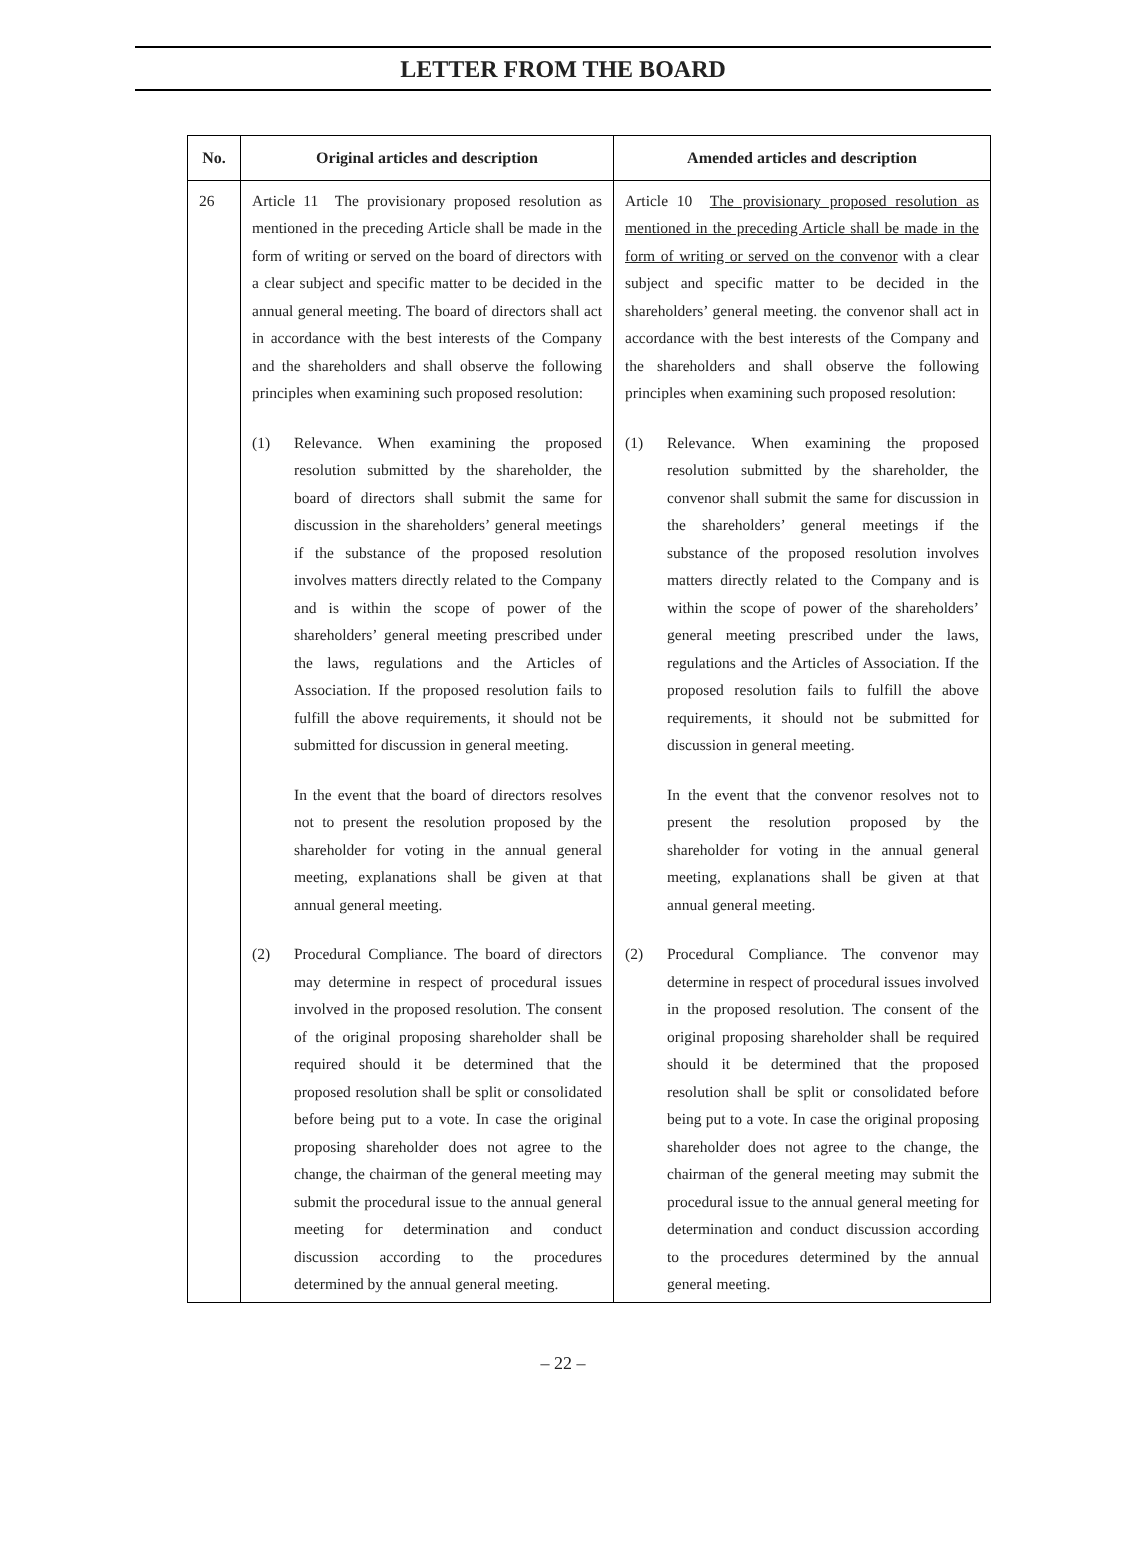LETTER FROM THE BOARD
| No. | Original articles and description | Amended articles and description |
| --- | --- | --- |
| 26 | Article 11 The provisionary proposed resolution as mentioned in the preceding Article shall be made in the form of writing or served on the board of directors with a clear subject and specific matter to be decided in the annual general meeting. The board of directors shall act in accordance with the best interests of the Company and the shareholders and shall observe the following principles when examining such proposed resolution: (1) Relevance. When examining the proposed resolution submitted by the shareholder, the board of directors shall submit the same for discussion in the shareholders’ general meetings if the substance of the proposed resolution involves matters directly related to the Company and is within the scope of power of the shareholders’ general meeting prescribed under the laws, regulations and the Articles of Association. If the proposed resolution fails to fulfill the above requirements, it should not be submitted for discussion in general meeting. In the event that the board of directors resolves not to present the resolution proposed by the shareholder for voting in the annual general meeting, explanations shall be given at that annual general meeting. (2) Procedural Compliance. The board of directors may determine in respect of procedural issues involved in the proposed resolution. The consent of the original proposing shareholder shall be required should it be determined that the proposed resolution shall be split or consolidated before being put to a vote. In case the original proposing shareholder does not agree to the change, the chairman of the general meeting may submit the procedural issue to the annual general meeting for determination and conduct discussion according to the procedures determined by the annual general meeting. | Article 10 The provisionary proposed resolution as mentioned in the preceding Article shall be made in the form of writing or served on the convenor with a clear subject and specific matter to be decided in the shareholders’ general meeting. the convenor shall act in accordance with the best interests of the Company and the shareholders and shall observe the following principles when examining such proposed resolution: (1) Relevance. When examining the proposed resolution submitted by the shareholder, the convenor shall submit the same for discussion in the shareholders’ general meetings if the substance of the proposed resolution involves matters directly related to the Company and is within the scope of power of the shareholders’ general meeting prescribed under the laws, regulations and the Articles of Association. If the proposed resolution fails to fulfill the above requirements, it should not be submitted for discussion in general meeting. In the event that the convenor resolves not to present the resolution proposed by the shareholder for voting in the annual general meeting, explanations shall be given at that annual general meeting. (2) Procedural Compliance. The convenor may determine in respect of procedural issues involved in the proposed resolution. The consent of the original proposing shareholder shall be required should it be determined that the proposed resolution shall be split or consolidated before being put to a vote. In case the original proposing shareholder does not agree to the change, the chairman of the general meeting may submit the procedural issue to the annual general meeting for determination and conduct discussion according to the procedures determined by the annual general meeting. |
– 22 –